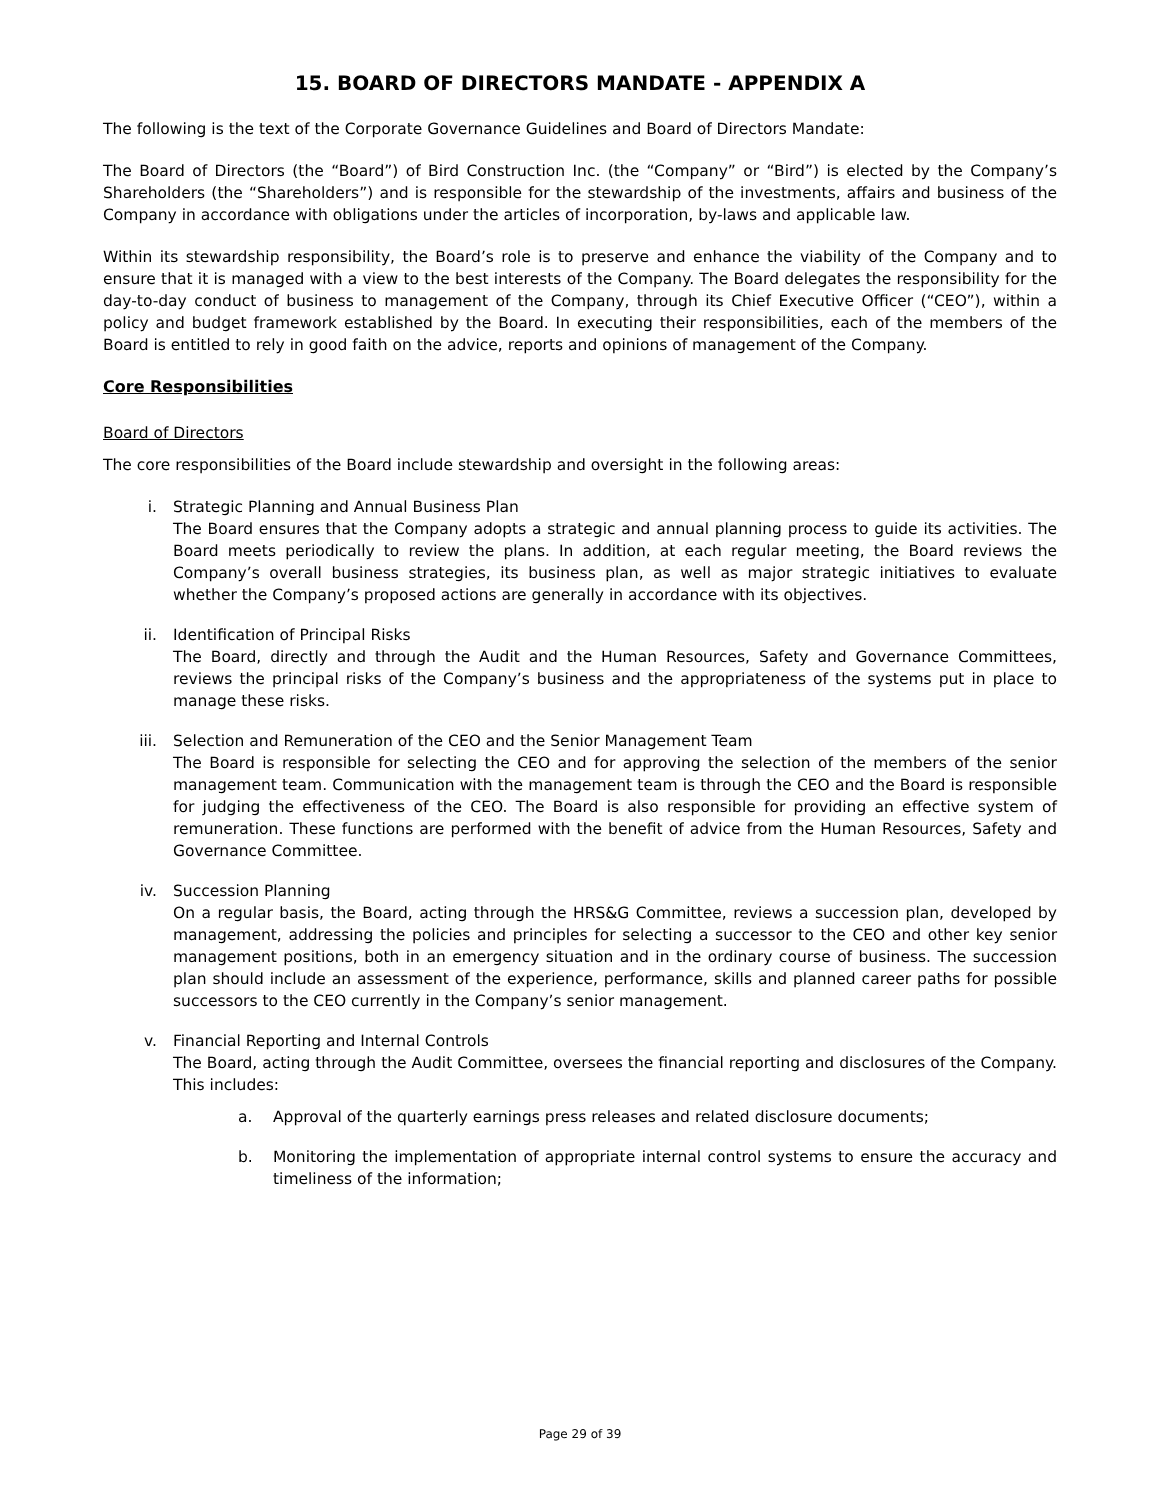15. BOARD OF DIRECTORS MANDATE - APPENDIX A
The following is the text of the Corporate Governance Guidelines and Board of Directors Mandate:
The Board of Directors (the “Board”) of Bird Construction Inc. (the “Company” or “Bird”) is elected by the Company’s Shareholders (the “Shareholders”) and is responsible for the stewardship of the investments, affairs and business of the Company in accordance with obligations under the articles of incorporation, by-laws and applicable law.
Within its stewardship responsibility, the Board’s role is to preserve and enhance the viability of the Company and to ensure that it is managed with a view to the best interests of the Company. The Board delegates the responsibility for the day-to-day conduct of business to management of the Company, through its Chief Executive Officer (“CEO”), within a policy and budget framework established by the Board. In executing their responsibilities, each of the members of the Board is entitled to rely in good faith on the advice, reports and opinions of management of the Company.
Core Responsibilities
Board of Directors
The core responsibilities of the Board include stewardship and oversight in the following areas:
i. Strategic Planning and Annual Business Plan
The Board ensures that the Company adopts a strategic and annual planning process to guide its activities. The Board meets periodically to review the plans. In addition, at each regular meeting, the Board reviews the Company’s overall business strategies, its business plan, as well as major strategic initiatives to evaluate whether the Company’s proposed actions are generally in accordance with its objectives.
ii. Identification of Principal Risks
The Board, directly and through the Audit and the Human Resources, Safety and Governance Committees, reviews the principal risks of the Company’s business and the appropriateness of the systems put in place to manage these risks.
iii. Selection and Remuneration of the CEO and the Senior Management Team
The Board is responsible for selecting the CEO and for approving the selection of the members of the senior management team. Communication with the management team is through the CEO and the Board is responsible for judging the effectiveness of the CEO. The Board is also responsible for providing an effective system of remuneration. These functions are performed with the benefit of advice from the Human Resources, Safety and Governance Committee.
iv. Succession Planning
On a regular basis, the Board, acting through the HRS&G Committee, reviews a succession plan, developed by management, addressing the policies and principles for selecting a successor to the CEO and other key senior management positions, both in an emergency situation and in the ordinary course of business. The succession plan should include an assessment of the experience, performance, skills and planned career paths for possible successors to the CEO currently in the Company’s senior management.
v. Financial Reporting and Internal Controls
The Board, acting through the Audit Committee, oversees the financial reporting and disclosures of the Company. This includes:
a. Approval of the quarterly earnings press releases and related disclosure documents;
b. Monitoring the implementation of appropriate internal control systems to ensure the accuracy and timeliness of the information;
Page 29 of 39